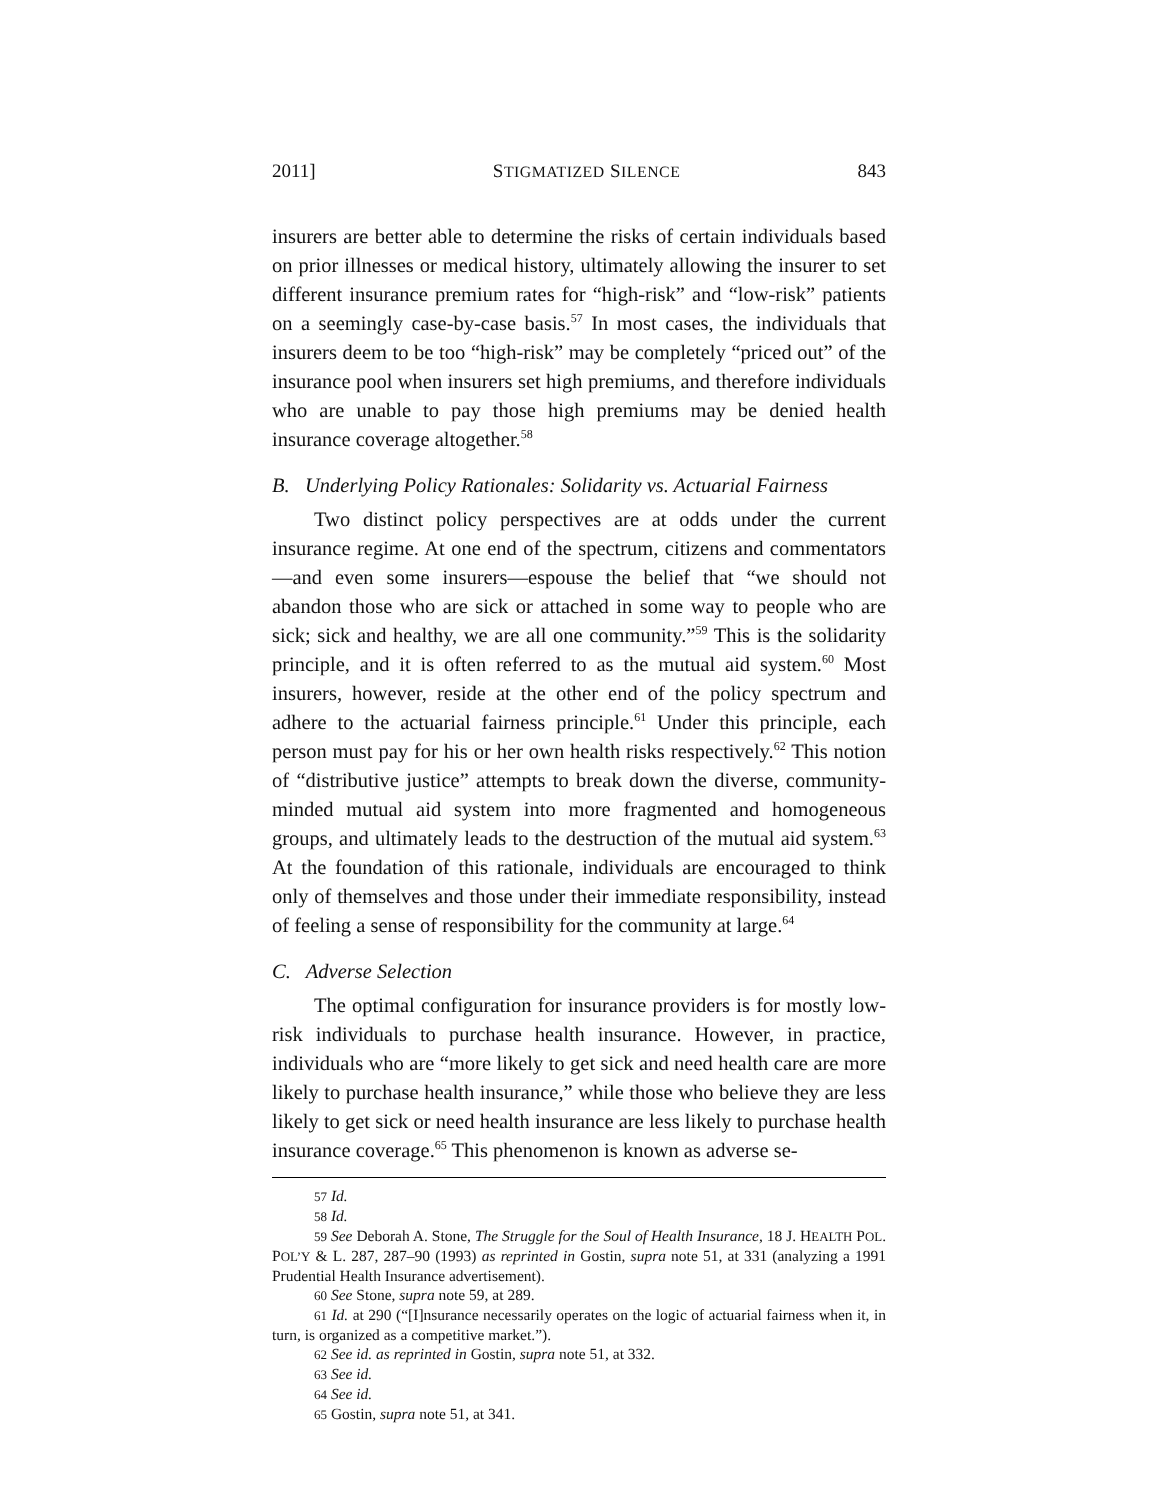2011] STIGMATIZED SILENCE 843
insurers are better able to determine the risks of certain individuals based on prior illnesses or medical history, ultimately allowing the insurer to set different insurance premium rates for “high-risk” and “low-risk” patients on a seemingly case-by-case basis.<sup>57</sup> In most cases, the individuals that insurers deem to be too “high-risk” may be completely “priced out” of the insurance pool when insurers set high premiums, and therefore individuals who are unable to pay those high premiums may be denied health insurance coverage altogether.<sup>58</sup>
B. Underlying Policy Rationales: Solidarity vs. Actuarial Fairness
Two distinct policy perspectives are at odds under the current insurance regime. At one end of the spectrum, citizens and commentators—and even some insurers—espouse the belief that “we should not abandon those who are sick or attached in some way to people who are sick; sick and healthy, we are all one community.”<sup>59</sup> This is the solidarity principle, and it is often referred to as the mutual aid system.<sup>60</sup> Most insurers, however, reside at the other end of the policy spectrum and adhere to the actuarial fairness principle.<sup>61</sup> Under this principle, each person must pay for his or her own health risks respectively.<sup>62</sup> This notion of “distributive justice” attempts to break down the diverse, community-minded mutual aid system into more fragmented and homogeneous groups, and ultimately leads to the destruction of the mutual aid system.<sup>63</sup> At the foundation of this rationale, individuals are encouraged to think only of themselves and those under their immediate responsibility, instead of feeling a sense of responsibility for the community at large.<sup>64</sup>
C. Adverse Selection
The optimal configuration for insurance providers is for mostly low-risk individuals to purchase health insurance. However, in practice, individuals who are “more likely to get sick and need health care are more likely to purchase health insurance,” while those who believe they are less likely to get sick or need health insurance are less likely to purchase health insurance coverage.<sup>65</sup> This phenomenon is known as adverse se-
57 Id.
58 Id.
59 See Deborah A. Stone, The Struggle for the Soul of Health Insurance, 18 J. HEALTH POL. POL’Y & L. 287, 287–90 (1993) as reprinted in Gostin, supra note 51, at 331 (analyzing a 1991 Prudential Health Insurance advertisement).
60 See Stone, supra note 59, at 289.
61 Id. at 290 (“[I]nsurance necessarily operates on the logic of actuarial fairness when it, in turn, is organized as a competitive market.”).
62 See id. as reprinted in Gostin, supra note 51, at 332.
63 See id.
64 See id.
65 Gostin, supra note 51, at 341.